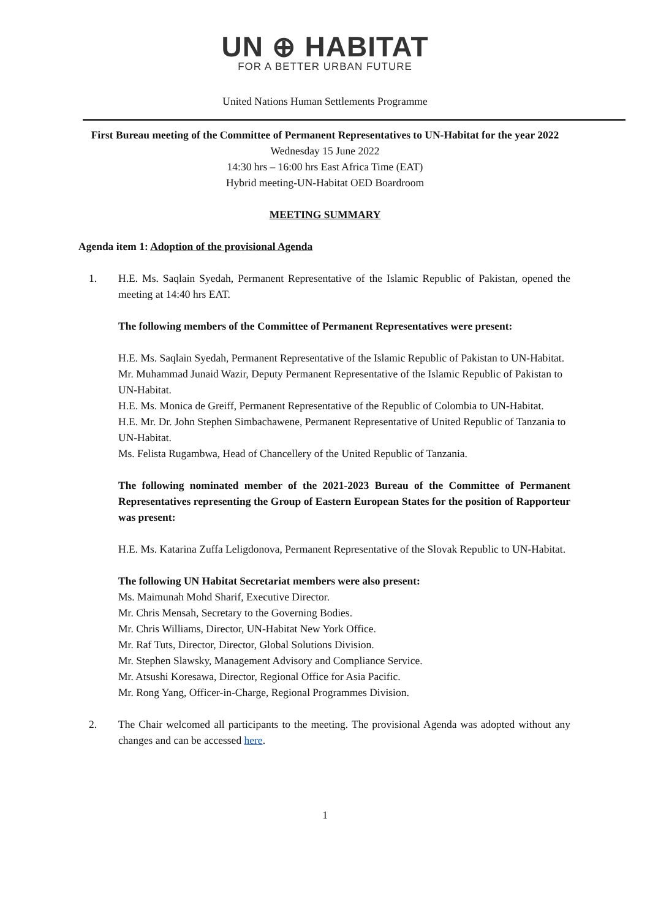UN ⊕ HABITAT
FOR A BETTER URBAN FUTURE
United Nations Human Settlements Programme
First Bureau meeting of the Committee of Permanent Representatives to UN-Habitat for the year 2022
Wednesday 15 June 2022
14:30 hrs – 16:00 hrs East Africa Time (EAT)
Hybrid meeting-UN-Habitat OED Boardroom
MEETING SUMMARY
Agenda item 1: Adoption of the provisional Agenda
1. H.E. Ms. Saqlain Syedah, Permanent Representative of the Islamic Republic of Pakistan, opened the meeting at 14:40 hrs EAT.
The following members of the Committee of Permanent Representatives were present:
H.E. Ms. Saqlain Syedah, Permanent Representative of the Islamic Republic of Pakistan to UN-Habitat.
Mr. Muhammad Junaid Wazir, Deputy Permanent Representative of the Islamic Republic of Pakistan to UN-Habitat.
H.E. Ms. Monica de Greiff, Permanent Representative of the Republic of Colombia to UN-Habitat.
H.E. Mr. Dr. John Stephen Simbachawene, Permanent Representative of United Republic of Tanzania to UN-Habitat.
Ms. Felista Rugambwa, Head of Chancellery of the United Republic of Tanzania.
The following nominated member of the 2021-2023 Bureau of the Committee of Permanent Representatives representing the Group of Eastern European States for the position of Rapporteur was present:
H.E. Ms. Katarina Zuffa Leligdonova, Permanent Representative of the Slovak Republic to UN-Habitat.
The following UN Habitat Secretariat members were also present:
Ms. Maimunah Mohd Sharif, Executive Director.
Mr. Chris Mensah, Secretary to the Governing Bodies.
Mr. Chris Williams, Director, UN-Habitat New York Office.
Mr. Raf Tuts, Director, Director, Global Solutions Division.
Mr. Stephen Slawsky, Management Advisory and Compliance Service.
Mr. Atsushi Koresawa, Director, Regional Office for Asia Pacific.
Mr. Rong Yang, Officer-in-Charge, Regional Programmes Division.
2. The Chair welcomed all participants to the meeting. The provisional Agenda was adopted without any changes and can be accessed here.
1